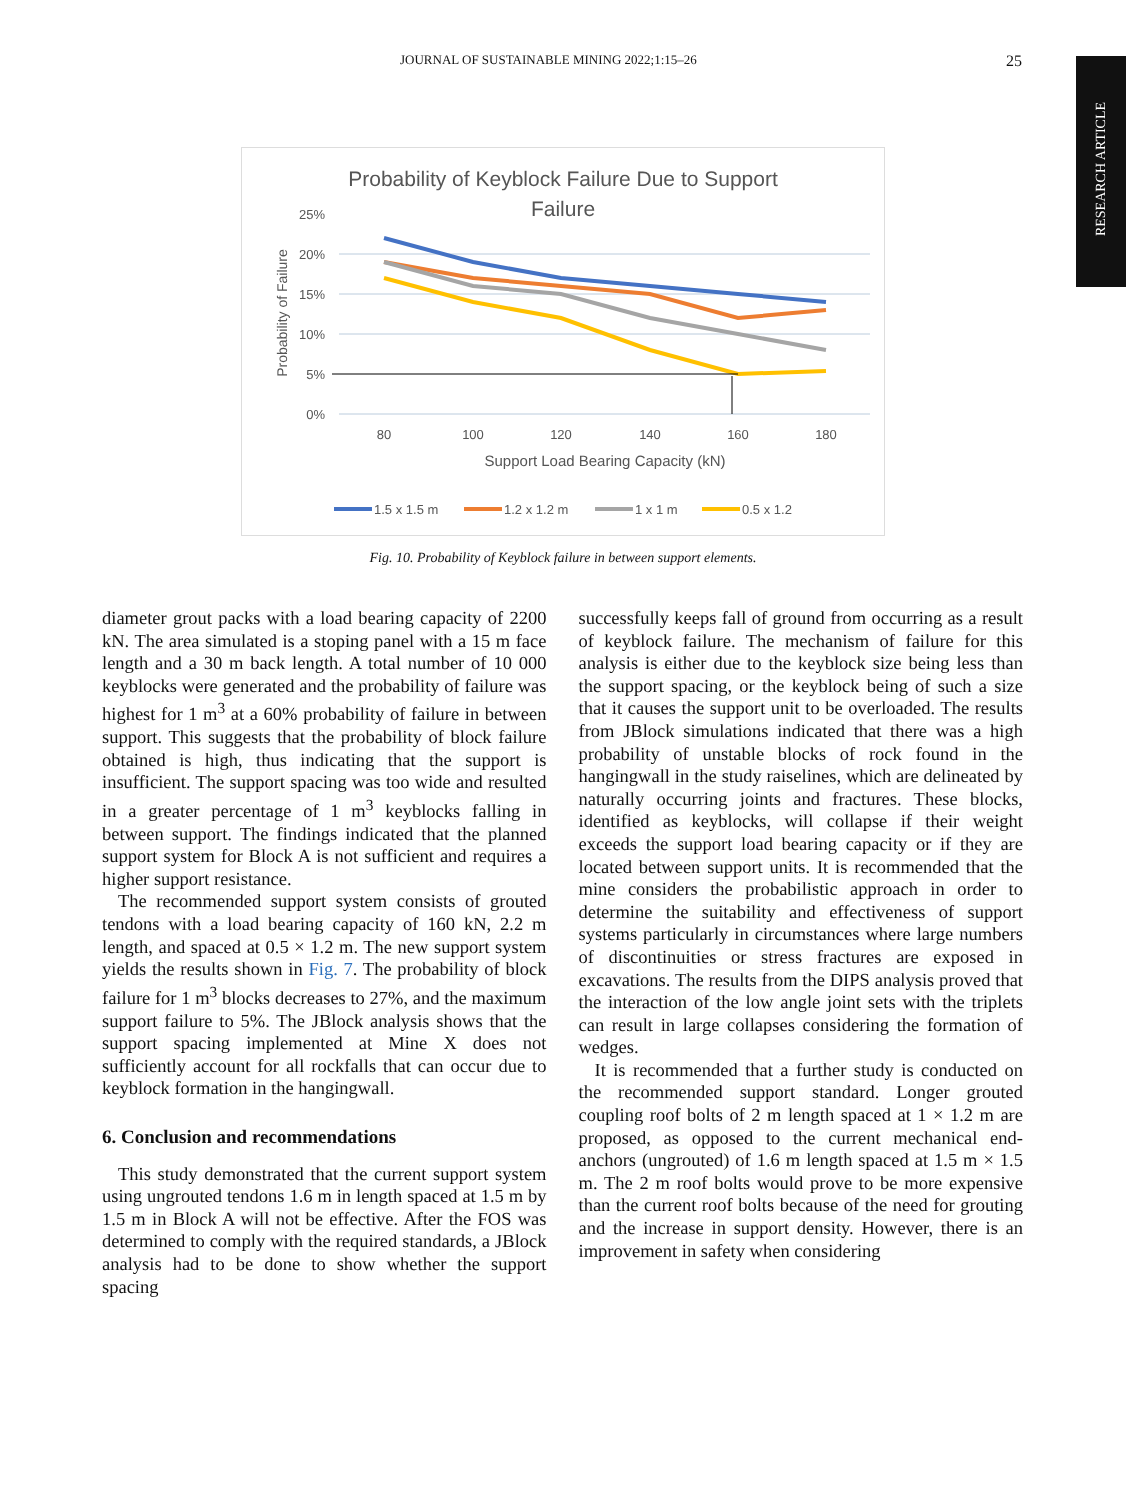JOURNAL OF SUSTAINABLE MINING 2022;1:15–26 25
RESEARCH ARTICLE
Probability of Keyblock Failure Due to Support
Failure
25%
20%
15%
10%
5%
0%
Probability of Failure
80
100
120
140
160
180
Support Load Bearing Capacity (kN)
1.5 x 1.5 m
1.2 x 1.2 m
1 x 1 m
0.5 x 1.2
Fig. 10. Probability of Keyblock failure in between support elements.
diameter grout packs with a load bearing capacity of 2200 kN. The area simulated is a stoping panel with a 15 m face length and a 30 m back length. A total number of 10 000 keyblocks were generated and the probability of failure was highest for 1 m<sup>3</sup> at a 60% probability of failure in between support. This suggests that the probability of block failure obtained is high, thus indicating that the support is insufficient. The support spacing was too wide and resulted in a greater percentage of 1 m<sup>3</sup> keyblocks falling in between support. The findings indicated that the planned support system for Block A is not sufficient and requires a higher support resistance.
The recommended support system consists of grouted tendons with a load bearing capacity of 160 kN, 2.2 m length, and spaced at 0.5 × 1.2 m. The new support system yields the results shown in Fig. 7. The probability of block failure for 1 m<sup>3</sup> blocks decreases to 27%, and the maximum support failure to 5%. The JBlock analysis shows that the support spacing implemented at Mine X does not sufficiently account for all rockfalls that can occur due to keyblock formation in the hangingwall.
6. Conclusion and recommendations
This study demonstrated that the current support system using ungrouted tendons 1.6 m in length spaced at 1.5 m by 1.5 m in Block A will not be effective. After the FOS was determined to comply with the required standards, a JBlock analysis had to be done to show whether the support spacing
successfully keeps fall of ground from occurring as a result of keyblock failure. The mechanism of failure for this analysis is either due to the keyblock size being less than the support spacing, or the keyblock being of such a size that it causes the support unit to be overloaded. The results from JBlock simulations indicated that there was a high probability of unstable blocks of rock found in the hangingwall in the study raiselines, which are delineated by naturally occurring joints and fractures. These blocks, identified as keyblocks, will collapse if their weight exceeds the support load bearing capacity or if they are located between support units. It is recommended that the mine considers the probabilistic approach in order to determine the suitability and effectiveness of support systems particularly in circumstances where large numbers of discontinuities or stress fractures are exposed in excavations. The results from the DIPS analysis proved that the interaction of the low angle joint sets with the triplets can result in large collapses considering the formation of wedges.
It is recommended that a further study is conducted on the recommended support standard. Longer grouted coupling roof bolts of 2 m length spaced at 1 × 1.2 m are proposed, as opposed to the current mechanical end-anchors (ungrouted) of 1.6 m length spaced at 1.5 m × 1.5 m. The 2 m roof bolts would prove to be more expensive than the current roof bolts because of the need for grouting and the increase in support density. However, there is an improvement in safety when considering